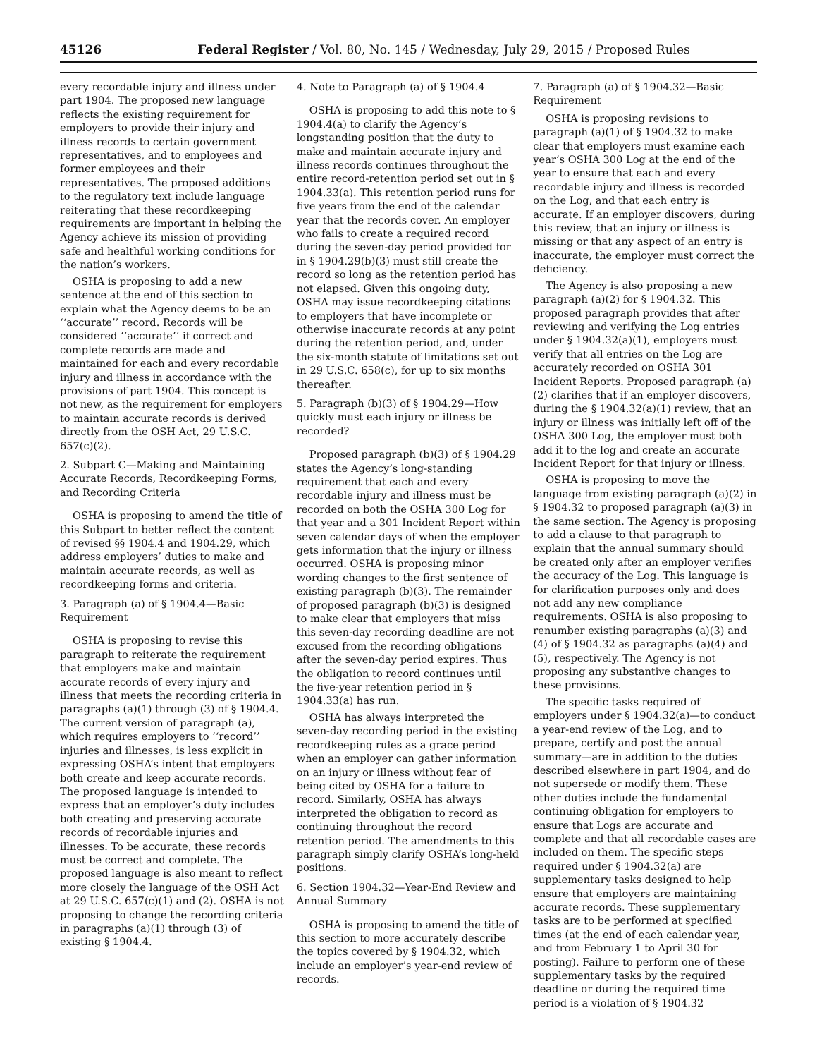45126 Federal Register / Vol. 80, No. 145 / Wednesday, July 29, 2015 / Proposed Rules
every recordable injury and illness under part 1904. The proposed new language reflects the existing requirement for employers to provide their injury and illness records to certain government representatives, and to employees and former employees and their representatives. The proposed additions to the regulatory text include language reiterating that these recordkeeping requirements are important in helping the Agency achieve its mission of providing safe and healthful working conditions for the nation’s workers.
OSHA is proposing to add a new sentence at the end of this section to explain what the Agency deems to be an ‘‘accurate’’ record. Records will be considered ‘‘accurate’’ if correct and complete records are made and maintained for each and every recordable injury and illness in accordance with the provisions of part 1904. This concept is not new, as the requirement for employers to maintain accurate records is derived directly from the OSH Act, 29 U.S.C. 657(c)(2).
2. Subpart C—Making and Maintaining Accurate Records, Recordkeeping Forms, and Recording Criteria
OSHA is proposing to amend the title of this Subpart to better reflect the content of revised §§ 1904.4 and 1904.29, which address employers’ duties to make and maintain accurate records, as well as recordkeeping forms and criteria.
3. Paragraph (a) of § 1904.4—Basic Requirement
OSHA is proposing to revise this paragraph to reiterate the requirement that employers make and maintain accurate records of every injury and illness that meets the recording criteria in paragraphs (a)(1) through (3) of § 1904.4. The current version of paragraph (a), which requires employers to ‘‘record’’ injuries and illnesses, is less explicit in expressing OSHA’s intent that employers both create and keep accurate records. The proposed language is intended to express that an employer’s duty includes both creating and preserving accurate records of recordable injuries and illnesses. To be accurate, these records must be correct and complete. The proposed language is also meant to reflect more closely the language of the OSH Act at 29 U.S.C. 657(c)(1) and (2). OSHA is not proposing to change the recording criteria in paragraphs (a)(1) through (3) of existing § 1904.4.
4. Note to Paragraph (a) of § 1904.4
OSHA is proposing to add this note to § 1904.4(a) to clarify the Agency’s longstanding position that the duty to make and maintain accurate injury and illness records continues throughout the entire record-retention period set out in § 1904.33(a). This retention period runs for five years from the end of the calendar year that the records cover. An employer who fails to create a required record during the seven-day period provided for in § 1904.29(b)(3) must still create the record so long as the retention period has not elapsed. Given this ongoing duty, OSHA may issue recordkeeping citations to employers that have incomplete or otherwise inaccurate records at any point during the retention period, and, under the six-month statute of limitations set out in 29 U.S.C. 658(c), for up to six months thereafter.
5. Paragraph (b)(3) of § 1904.29—How quickly must each injury or illness be recorded?
Proposed paragraph (b)(3) of § 1904.29 states the Agency’s long-standing requirement that each and every recordable injury and illness must be recorded on both the OSHA 300 Log for that year and a 301 Incident Report within seven calendar days of when the employer gets information that the injury or illness occurred. OSHA is proposing minor wording changes to the first sentence of existing paragraph (b)(3). The remainder of proposed paragraph (b)(3) is designed to make clear that employers that miss this seven-day recording deadline are not excused from the recording obligations after the seven-day period expires. Thus the obligation to record continues until the five-year retention period in § 1904.33(a) has run.
OSHA has always interpreted the seven-day recording period in the existing recordkeeping rules as a grace period when an employer can gather information on an injury or illness without fear of being cited by OSHA for a failure to record. Similarly, OSHA has always interpreted the obligation to record as continuing throughout the record retention period. The amendments to this paragraph simply clarify OSHA’s long-held positions.
6. Section 1904.32—Year-End Review and Annual Summary
OSHA is proposing to amend the title of this section to more accurately describe the topics covered by § 1904.32, which include an employer’s year-end review of records.
7. Paragraph (a) of § 1904.32—Basic Requirement
OSHA is proposing revisions to paragraph (a)(1) of § 1904.32 to make clear that employers must examine each year’s OSHA 300 Log at the end of the year to ensure that each and every recordable injury and illness is recorded on the Log, and that each entry is accurate. If an employer discovers, during this review, that an injury or illness is missing or that any aspect of an entry is inaccurate, the employer must correct the deficiency.
The Agency is also proposing a new paragraph (a)(2) for § 1904.32. This proposed paragraph provides that after reviewing and verifying the Log entries under § 1904.32(a)(1), employers must verify that all entries on the Log are accurately recorded on OSHA 301 Incident Reports. Proposed paragraph (a)(2) clarifies that if an employer discovers, during the § 1904.32(a)(1) review, that an injury or illness was initially left off of the OSHA 300 Log, the employer must both add it to the log and create an accurate Incident Report for that injury or illness.
OSHA is proposing to move the language from existing paragraph (a)(2) in § 1904.32 to proposed paragraph (a)(3) in the same section. The Agency is proposing to add a clause to that paragraph to explain that the annual summary should be created only after an employer verifies the accuracy of the Log. This language is for clarification purposes only and does not add any new compliance requirements. OSHA is also proposing to renumber existing paragraphs (a)(3) and (4) of § 1904.32 as paragraphs (a)(4) and (5), respectively. The Agency is not proposing any substantive changes to these provisions.
The specific tasks required of employers under § 1904.32(a)—to conduct a year-end review of the Log, and to prepare, certify and post the annual summary—are in addition to the duties described elsewhere in part 1904, and do not supersede or modify them. These other duties include the fundamental continuing obligation for employers to ensure that Logs are accurate and complete and that all recordable cases are included on them. The specific steps required under § 1904.32(a) are supplementary tasks designed to help ensure that employers are maintaining accurate records. These supplementary tasks are to be performed at specified times (at the end of each calendar year, and from February 1 to April 30 for posting). Failure to perform one of these supplementary tasks by the required deadline or during the required time period is a violation of § 1904.32